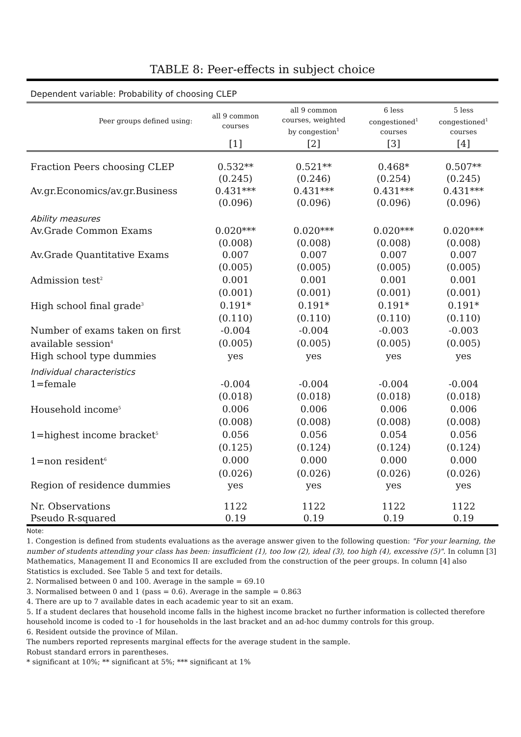TABLE 8: Peer-effects in subject choice
Dependent variable: Probability of choosing CLEP
| Peer groups defined using: | all 9 common courses | all 9 common courses, weighted by congestion<sup>1</sup> | 6 less congestioned<sup>1</sup> courses | 5 less congestioned<sup>1</sup> courses |
| --- | --- | --- | --- | --- |
| | [1] | [2] | [3] | [4] |
| Fraction Peers choosing CLEP | 0.532** | 0.521** | 0.468* | 0.507** |
| | (0.245) | (0.246) | (0.254) | (0.245) |
| Av.gr.Economics/av.gr.Business | 0.431*** | 0.431*** | 0.431*** | 0.431*** |
| | (0.096) | (0.096) | (0.096) | (0.096) |
| Ability measures | | | | |
| Av.Grade Common Exams | 0.020*** | 0.020*** | 0.020*** | 0.020*** |
| | (0.008) | (0.008) | (0.008) | (0.008) |
| Av.Grade Quantitative Exams | 0.007 | 0.007 | 0.007 | 0.007 |
| | (0.005) | (0.005) | (0.005) | (0.005) |
| Admission test<sup>2</sup> | 0.001 | 0.001 | 0.001 | 0.001 |
| | (0.001) | (0.001) | (0.001) | (0.001) |
| High school final grade<sup>3</sup> | 0.191* | 0.191* | 0.191* | 0.191* |
| | (0.110) | (0.110) | (0.110) | (0.110) |
| Number of exams taken on first | -0.004 | -0.004 | -0.003 | -0.003 |
| available session<sup>4</sup> | (0.005) | (0.005) | (0.005) | (0.005) |
| High school type dummies | yes | yes | yes | yes |
| Individual characteristics | | | | |
| 1=female | -0.004 | -0.004 | -0.004 | -0.004 |
| | (0.018) | (0.018) | (0.018) | (0.018) |
| Household income<sup>5</sup> | 0.006 | 0.006 | 0.006 | 0.006 |
| | (0.008) | (0.008) | (0.008) | (0.008) |
| 1=highest income bracket<sup>5</sup> | 0.056 | 0.056 | 0.054 | 0.056 |
| | (0.125) | (0.124) | (0.124) | (0.124) |
| 1=non resident<sup>6</sup> | 0.000 | 0.000 | 0.000 | 0.000 |
| | (0.026) | (0.026) | (0.026) | (0.026) |
| Region of residence dummies | yes | yes | yes | yes |
| Nr. Observations | 1122 | 1122 | 1122 | 1122 |
| Pseudo R-squared | 0.19 | 0.19 | 0.19 | 0.19 |
Note:
1. Congestion is defined from students evaluations as the average answer given to the following question: "For your learning, the number of students attending your class has been: insufficient (1), too low (2), ideal (3), too high (4), excessive (5)". In column [3] Mathematics, Management II and Economics II are excluded from the construction of the peer groups. In column [4] also Statistics is excluded. See Table 5 and text for details.
2. Normalised between 0 and 100. Average in the sample = 69.10
3. Normalised between 0 and 1 (pass = 0.6). Average in the sample = 0.863
4. There are up to 7 available dates in each academic year to sit an exam.
5. If a student declares that household income falls in the highest income bracket no further information is collected therefore household income is coded to -1 for households in the last bracket and an ad-hoc dummy controls for this group.
6. Resident outside the province of Milan.
The numbers reported represents marginal effects for the average student in the sample.
Robust standard errors in parentheses.
* significant at 10%; ** significant at 5%; *** significant at 1%